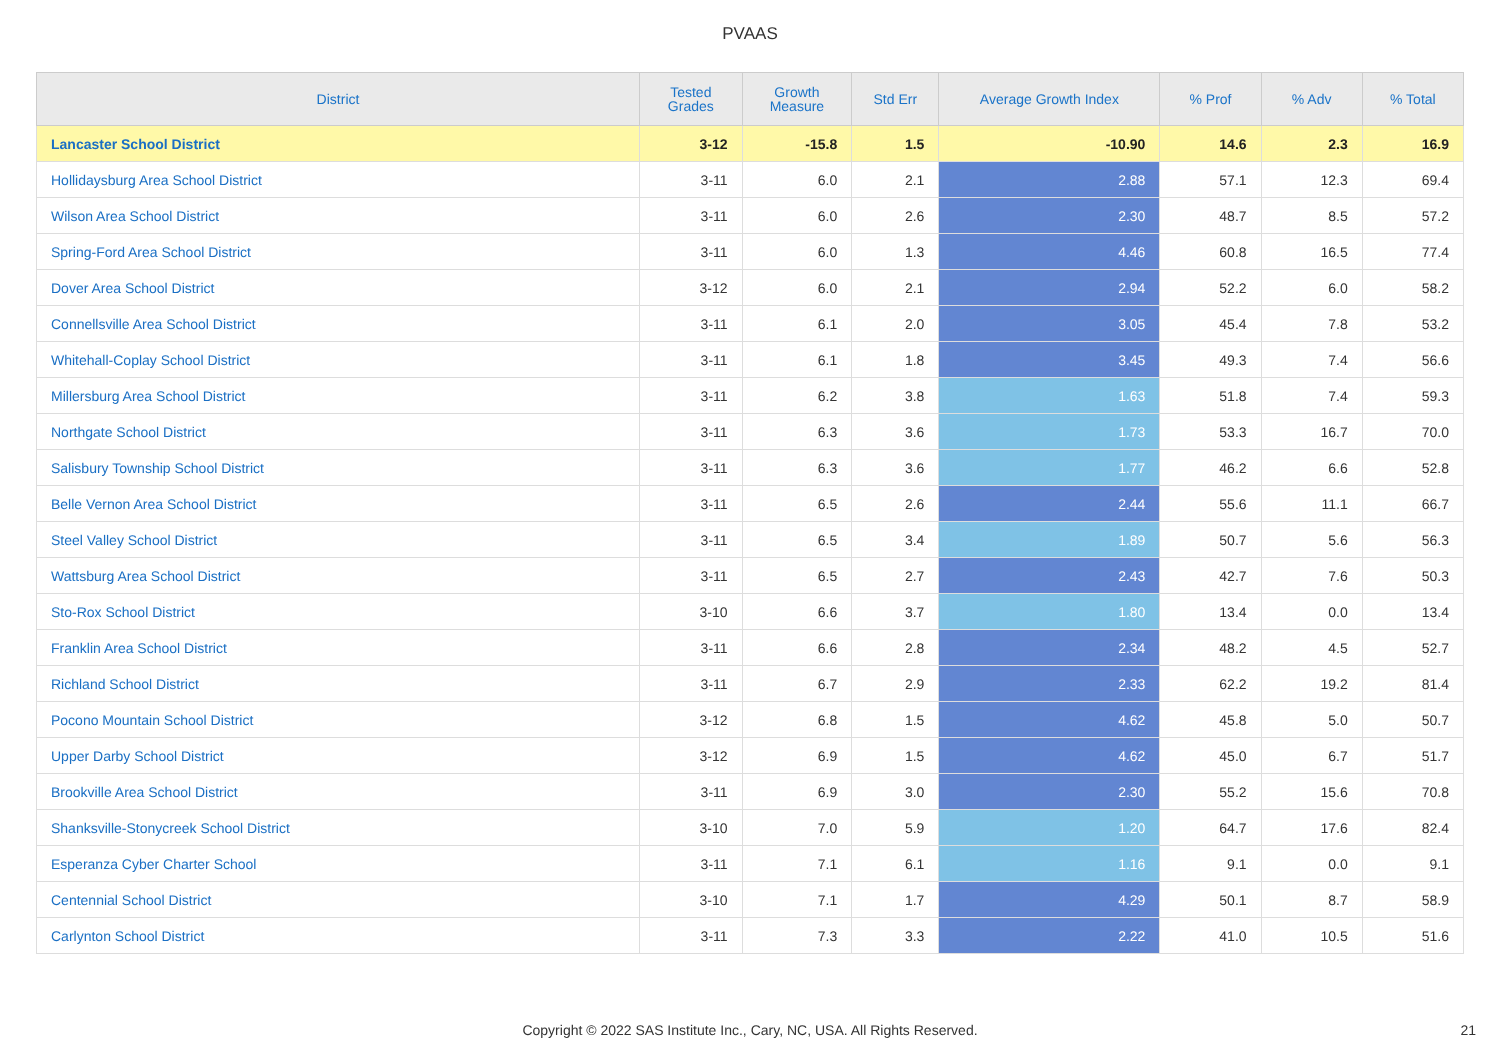PVAAS
| District | Tested Grades | Growth Measure | Std Err | Average Growth Index | % Prof | % Adv | % Total |
| --- | --- | --- | --- | --- | --- | --- | --- |
| Lancaster School District | 3-12 | -15.8 | 1.5 | -10.90 | 14.6 | 2.3 | 16.9 |
| Hollidaysburg Area School District | 3-11 | 6.0 | 2.1 | 2.88 | 57.1 | 12.3 | 69.4 |
| Wilson Area School District | 3-11 | 6.0 | 2.6 | 2.30 | 48.7 | 8.5 | 57.2 |
| Spring-Ford Area School District | 3-11 | 6.0 | 1.3 | 4.46 | 60.8 | 16.5 | 77.4 |
| Dover Area School District | 3-12 | 6.0 | 2.1 | 2.94 | 52.2 | 6.0 | 58.2 |
| Connellsville Area School District | 3-11 | 6.1 | 2.0 | 3.05 | 45.4 | 7.8 | 53.2 |
| Whitehall-Coplay School District | 3-11 | 6.1 | 1.8 | 3.45 | 49.3 | 7.4 | 56.6 |
| Millersburg Area School District | 3-11 | 6.2 | 3.8 | 1.63 | 51.8 | 7.4 | 59.3 |
| Northgate School District | 3-11 | 6.3 | 3.6 | 1.73 | 53.3 | 16.7 | 70.0 |
| Salisbury Township School District | 3-11 | 6.3 | 3.6 | 1.77 | 46.2 | 6.6 | 52.8 |
| Belle Vernon Area School District | 3-11 | 6.5 | 2.6 | 2.44 | 55.6 | 11.1 | 66.7 |
| Steel Valley School District | 3-11 | 6.5 | 3.4 | 1.89 | 50.7 | 5.6 | 56.3 |
| Wattsburg Area School District | 3-11 | 6.5 | 2.7 | 2.43 | 42.7 | 7.6 | 50.3 |
| Sto-Rox School District | 3-10 | 6.6 | 3.7 | 1.80 | 13.4 | 0.0 | 13.4 |
| Franklin Area School District | 3-11 | 6.6 | 2.8 | 2.34 | 48.2 | 4.5 | 52.7 |
| Richland School District | 3-11 | 6.7 | 2.9 | 2.33 | 62.2 | 19.2 | 81.4 |
| Pocono Mountain School District | 3-12 | 6.8 | 1.5 | 4.62 | 45.8 | 5.0 | 50.7 |
| Upper Darby School District | 3-12 | 6.9 | 1.5 | 4.62 | 45.0 | 6.7 | 51.7 |
| Brookville Area School District | 3-11 | 6.9 | 3.0 | 2.30 | 55.2 | 15.6 | 70.8 |
| Shanksville-Stonycreek School District | 3-10 | 7.0 | 5.9 | 1.20 | 64.7 | 17.6 | 82.4 |
| Esperanza Cyber Charter School | 3-11 | 7.1 | 6.1 | 1.16 | 9.1 | 0.0 | 9.1 |
| Centennial School District | 3-10 | 7.1 | 1.7 | 4.29 | 50.1 | 8.7 | 58.9 |
| Carlynton School District | 3-11 | 7.3 | 3.3 | 2.22 | 41.0 | 10.5 | 51.6 |
Copyright © 2022 SAS Institute Inc., Cary, NC, USA. All Rights Reserved. 21